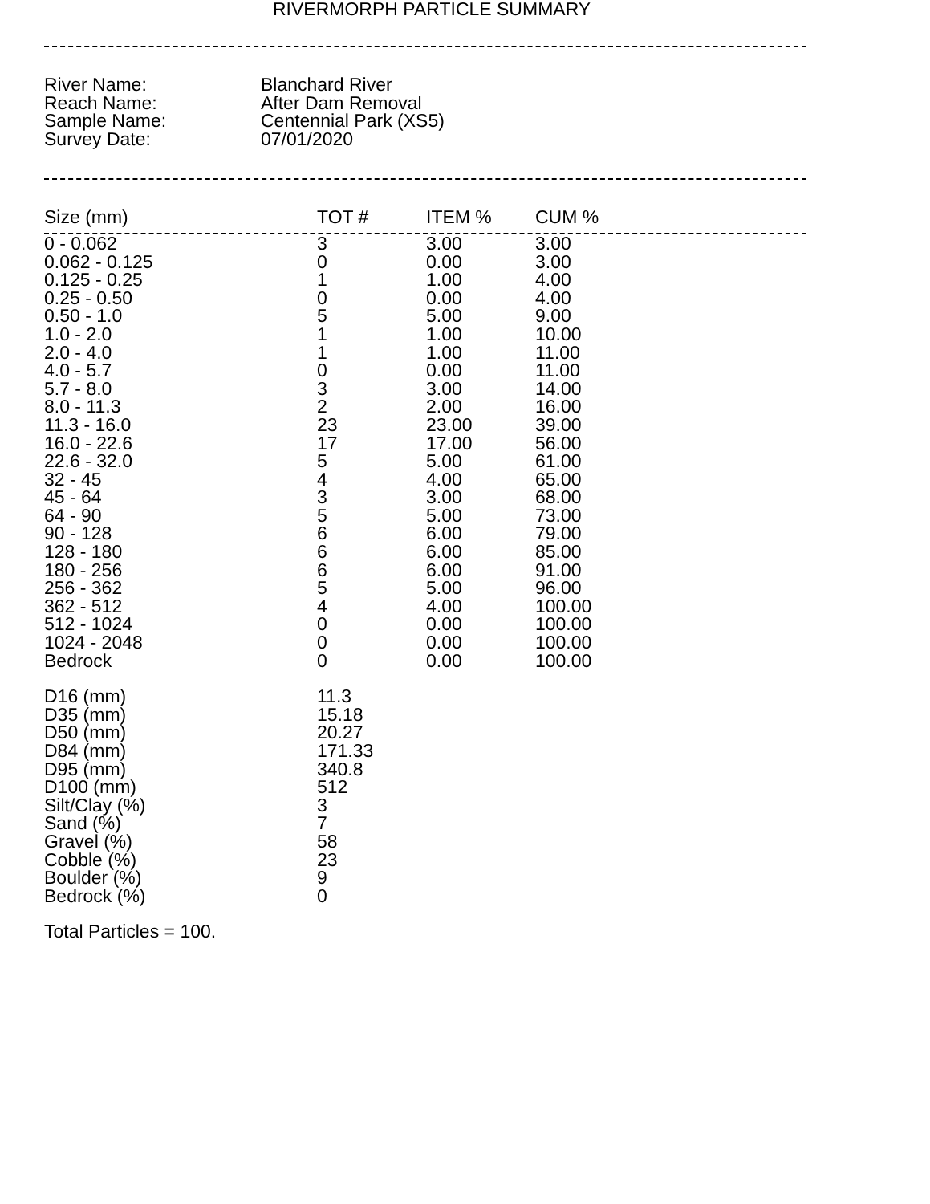RIVERMORPH PARTICLE SUMMARY
| River Name: | Blanchard River |
| Reach Name: | After Dam Removal |
| Sample Name: | Centennial Park (XS5) |
| Survey Date: | 07/01/2020 |
| Size (mm) | TOT # | ITEM % | CUM % |
| --- | --- | --- | --- |
| 0 - 0.062 | 3 | 3.00 | 3.00 |
| 0.062 - 0.125 | 0 | 0.00 | 3.00 |
| 0.125 - 0.25 | 1 | 1.00 | 4.00 |
| 0.25 - 0.50 | 0 | 0.00 | 4.00 |
| 0.50 - 1.0 | 5 | 5.00 | 9.00 |
| 1.0 - 2.0 | 1 | 1.00 | 10.00 |
| 2.0 - 4.0 | 1 | 1.00 | 11.00 |
| 4.0 - 5.7 | 0 | 0.00 | 11.00 |
| 5.7 - 8.0 | 3 | 3.00 | 14.00 |
| 8.0 - 11.3 | 2 | 2.00 | 16.00 |
| 11.3 - 16.0 | 23 | 23.00 | 39.00 |
| 16.0 - 22.6 | 17 | 17.00 | 56.00 |
| 22.6 - 32.0 | 5 | 5.00 | 61.00 |
| 32 - 45 | 4 | 4.00 | 65.00 |
| 45 - 64 | 3 | 3.00 | 68.00 |
| 64 - 90 | 5 | 5.00 | 73.00 |
| 90 - 128 | 6 | 6.00 | 79.00 |
| 128 - 180 | 6 | 6.00 | 85.00 |
| 180 - 256 | 6 | 6.00 | 91.00 |
| 256 - 362 | 5 | 5.00 | 96.00 |
| 362 - 512 | 4 | 4.00 | 100.00 |
| 512 - 1024 | 0 | 0.00 | 100.00 |
| 1024 - 2048 | 0 | 0.00 | 100.00 |
| Bedrock | 0 | 0.00 | 100.00 |
| D16 (mm) | 11.3 |
| D35 (mm) | 15.18 |
| D50 (mm) | 20.27 |
| D84 (mm) | 171.33 |
| D95 (mm) | 340.8 |
| D100 (mm) | 512 |
| Silt/Clay (%) | 3 |
| Sand (%) | 7 |
| Gravel (%) | 58 |
| Cobble (%) | 23 |
| Boulder (%) | 9 |
| Bedrock (%) | 0 |
Total Particles = 100.